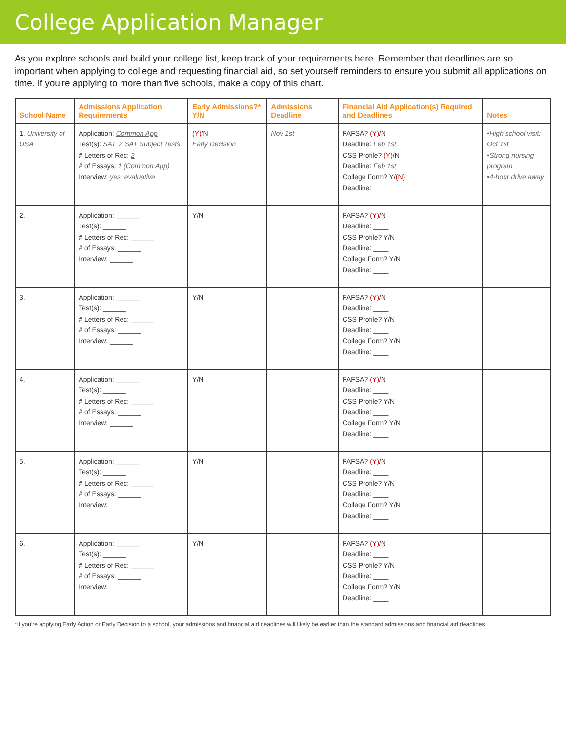College Application Manager
As you explore schools and build your college list, keep track of your requirements here. Remember that deadlines are so important when applying to college and requesting financial aid, so set yourself reminders to ensure you submit all applications on time. If you're applying to more than five schools, make a copy of this chart.
| School Name | Admissions Application Requirements | Early Admissions?* Y/N | Admissions Deadline | Financial Aid Application(s) Required and Deadlines | Notes |
| --- | --- | --- | --- | --- | --- |
| 1. University of USA | Application: Common App Test(s): SAT, 2 SAT Subject Tests # Letters of Rec: 2 # of Essays: 1 (Common App) Interview: yes, evaluative | (Y) /N Early Decision | Nov 1st | FAFSA? (Y) /N Deadline: Feb 1st CSS Profile? (Y) /N Deadline: Feb 1st College Form? Y/ (N) Deadline: | •High school visit: Oct 1st •Strong nursing program •4-hour drive away |
| 2. | Application: ______ Test(s): ______ # Letters of Rec: ______ # of Essays: ______ Interview: ______ | Y/N | | FAFSA? (Y) /N Deadline: ____ CSS Profile? Y/N Deadline: ____ College Form? Y/N Deadline: ____ | |
| 3. | Application: ______ Test(s): ______ # Letters of Rec: ______ # of Essays: ______ Interview: ______ | Y/N | | FAFSA? (Y) /N Deadline: ____ CSS Profile? Y/N Deadline: ____ College Form? Y/N Deadline: ____ | |
| 4. | Application: ______ Test(s): ______ # Letters of Rec: ______ # of Essays: ______ Interview: ______ | Y/N | | FAFSA? (Y) /N Deadline: ____ CSS Profile? Y/N Deadline: ____ College Form? Y/N Deadline: ____ | |
| 5. | Application: ______ Test(s): ______ # Letters of Rec: ______ # of Essays: ______ Interview: ______ | Y/N | | FAFSA? (Y) /N Deadline: ____ CSS Profile? Y/N Deadline: ____ College Form? Y/N Deadline: ____ | |
| 6. | Application: ______ Test(s): ______ # Letters of Rec: ______ # of Essays: ______ Interview: ______ | Y/N | | FAFSA? (Y) /N Deadline: ____ CSS Profile? Y/N Deadline: ____ College Form? Y/N Deadline: ____ | |
*If you're applying Early Action or Early Decision to a school, your admissions and financial aid deadlines will likely be earlier than the standard admissions and financial aid deadlines.